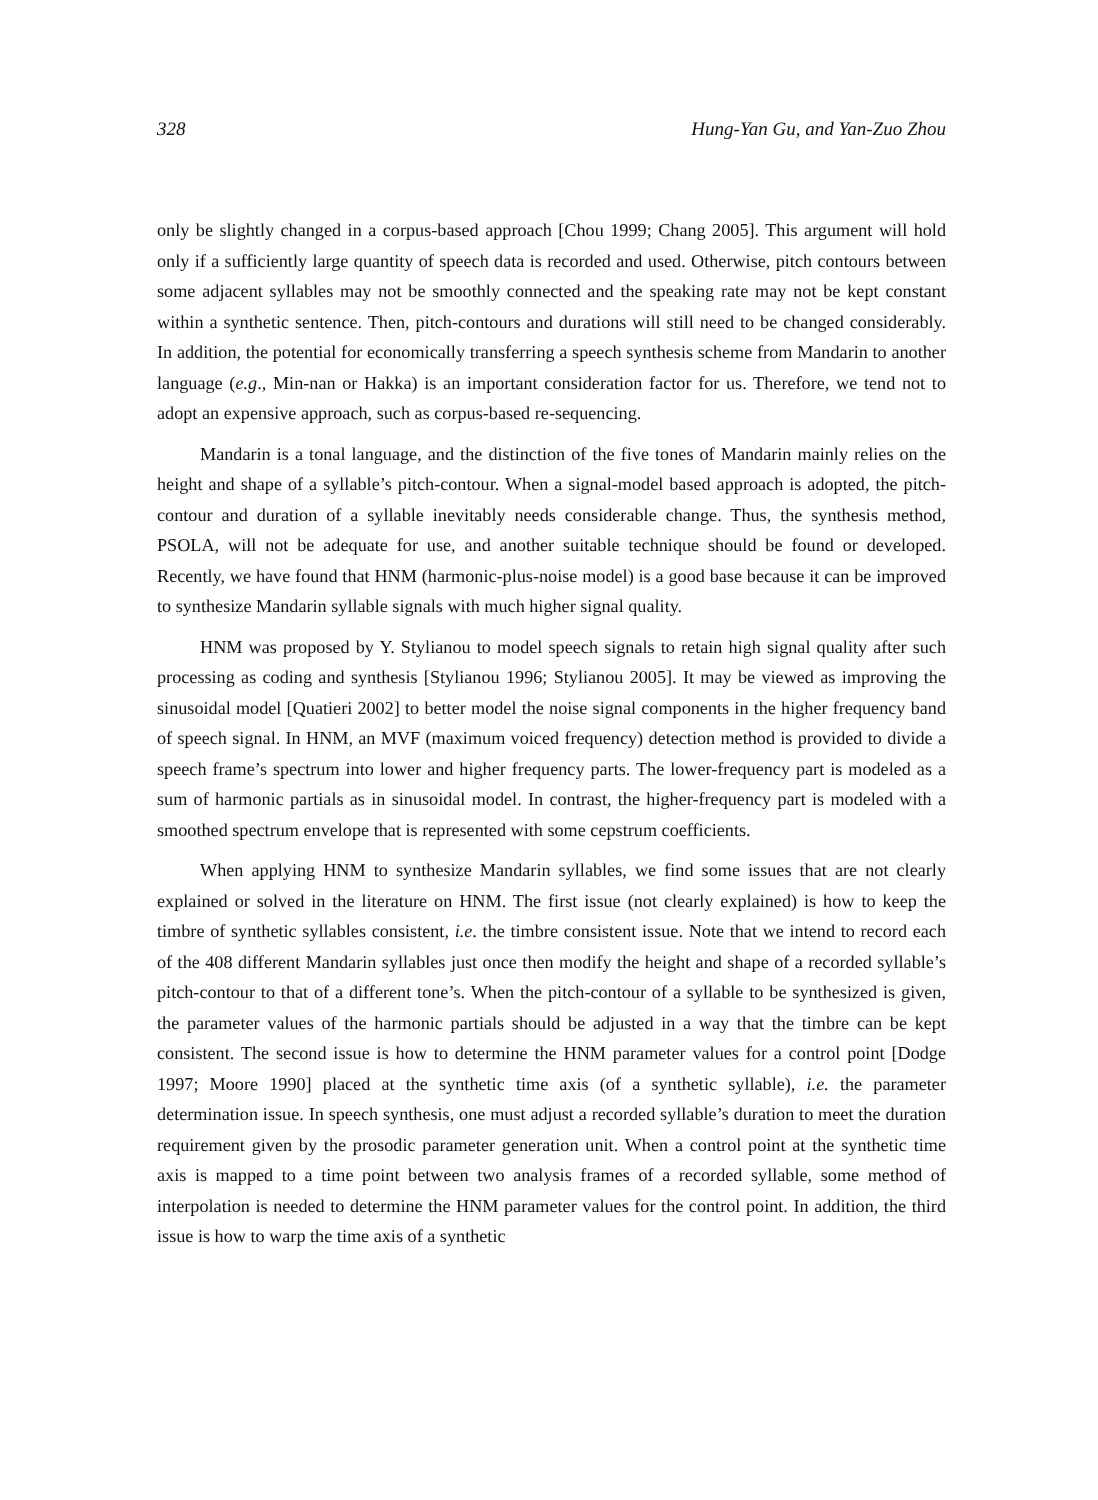328 Hung-Yan Gu, and Yan-Zuo Zhou
only be slightly changed in a corpus-based approach [Chou 1999; Chang 2005]. This argument will hold only if a sufficiently large quantity of speech data is recorded and used. Otherwise, pitch contours between some adjacent syllables may not be smoothly connected and the speaking rate may not be kept constant within a synthetic sentence. Then, pitch-contours and durations will still need to be changed considerably. In addition, the potential for economically transferring a speech synthesis scheme from Mandarin to another language (e.g., Min-nan or Hakka) is an important consideration factor for us. Therefore, we tend not to adopt an expensive approach, such as corpus-based re-sequencing.
Mandarin is a tonal language, and the distinction of the five tones of Mandarin mainly relies on the height and shape of a syllable’s pitch-contour. When a signal-model based approach is adopted, the pitch-contour and duration of a syllable inevitably needs considerable change. Thus, the synthesis method, PSOLA, will not be adequate for use, and another suitable technique should be found or developed. Recently, we have found that HNM (harmonic-plus-noise model) is a good base because it can be improved to synthesize Mandarin syllable signals with much higher signal quality.
HNM was proposed by Y. Stylianou to model speech signals to retain high signal quality after such processing as coding and synthesis [Stylianou 1996; Stylianou 2005]. It may be viewed as improving the sinusoidal model [Quatieri 2002] to better model the noise signal components in the higher frequency band of speech signal. In HNM, an MVF (maximum voiced frequency) detection method is provided to divide a speech frame’s spectrum into lower and higher frequency parts. The lower-frequency part is modeled as a sum of harmonic partials as in sinusoidal model. In contrast, the higher-frequency part is modeled with a smoothed spectrum envelope that is represented with some cepstrum coefficients.
When applying HNM to synthesize Mandarin syllables, we find some issues that are not clearly explained or solved in the literature on HNM. The first issue (not clearly explained) is how to keep the timbre of synthetic syllables consistent, i.e. the timbre consistent issue. Note that we intend to record each of the 408 different Mandarin syllables just once then modify the height and shape of a recorded syllable’s pitch-contour to that of a different tone’s. When the pitch-contour of a syllable to be synthesized is given, the parameter values of the harmonic partials should be adjusted in a way that the timbre can be kept consistent. The second issue is how to determine the HNM parameter values for a control point [Dodge 1997; Moore 1990] placed at the synthetic time axis (of a synthetic syllable), i.e. the parameter determination issue. In speech synthesis, one must adjust a recorded syllable’s duration to meet the duration requirement given by the prosodic parameter generation unit. When a control point at the synthetic time axis is mapped to a time point between two analysis frames of a recorded syllable, some method of interpolation is needed to determine the HNM parameter values for the control point. In addition, the third issue is how to warp the time axis of a synthetic